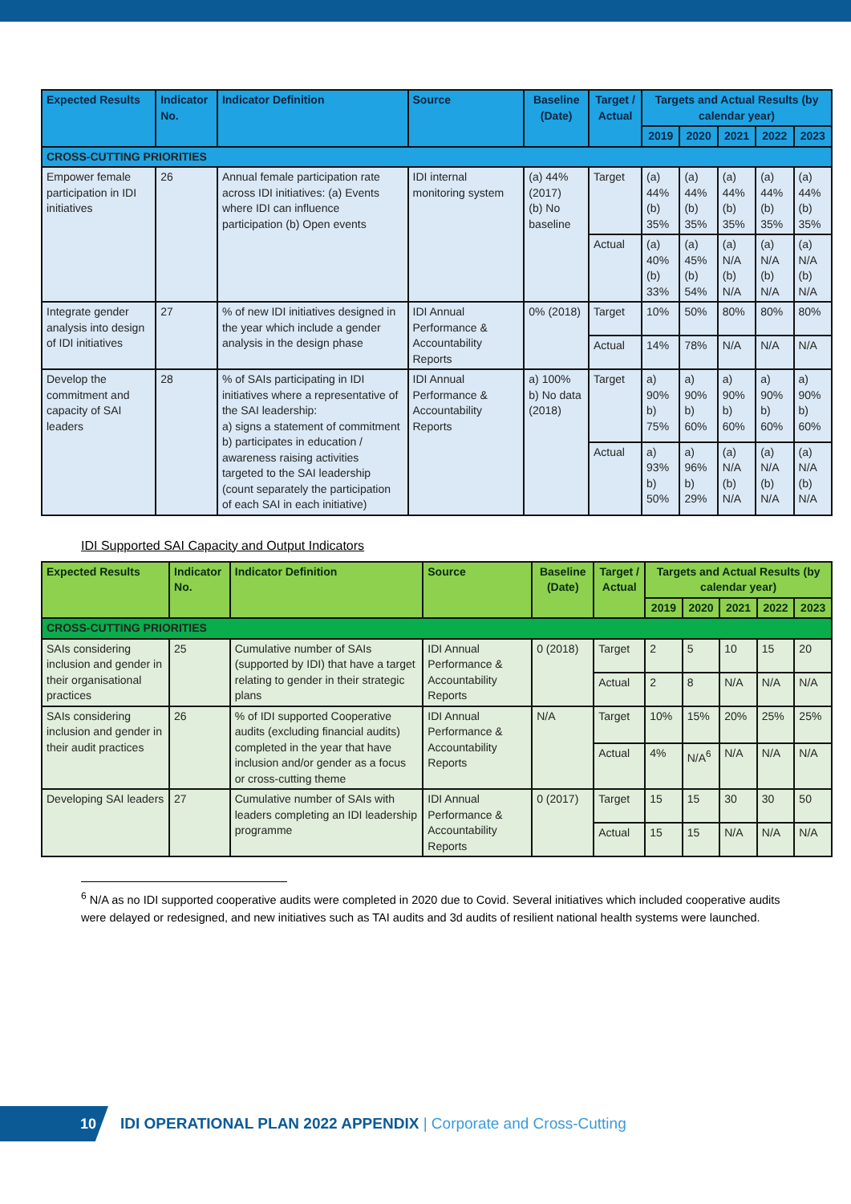| Expected Results | Indicator No. | Indicator Definition | Source | Baseline (Date) | Target / Actual | Targets and Actual Results (by calendar year) | | | | |
| --- | --- | --- | --- | --- | --- | --- | --- | --- | --- | --- |
| | | | | | | 2019 | 2020 | 2021 | 2022 | 2023 |
| CROSS-CUTTING PRIORITIES | | | | | | | | | | |
| Empower female participation in IDI initiatives | 26 | Annual female participation rate across IDI initiatives: (a) Events where IDI can influence participation (b) Open events | IDI internal monitoring system | (a) 44% (2017) (b) No baseline | Target | (a) 44% (b) 35% | (a) 44% (b) 35% | (a) 44% (b) 35% | (a) 44% (b) 35% | (a) 44% (b) 35% |
| | | | | | Actual | (a) 40% (b) 33% | (a) 45% (b) 54% | (a) N/A (b) N/A | (a) N/A (b) N/A | (a) N/A (b) N/A |
| Integrate gender analysis into design of IDI initiatives | 27 | % of new IDI initiatives designed in the year which include a gender analysis in the design phase | IDI Annual Performance & Accountability Reports | 0% (2018) | Target | 10% | 50% | 80% | 80% | 80% |
| | | | | | Actual | 14% | 78% | N/A | N/A | N/A |
| Develop the commitment and capacity of SAI leaders | 28 | % of SAIs participating in IDI initiatives where a representative of the SAI leadership: a) signs a statement of commitment b) participates in education / awareness raising activities targeted to the SAI leadership (count separately the participation of each SAI in each initiative) | IDI Annual Performance & Accountability Reports | a) 100% b) No data (2018) | Target | a) 90% b) 75% | a) 90% b) 60% | a) 90% b) 60% | a) 90% b) 60% | a) 90% b) 60% |
| | | | | | Actual | a) 93% b) 50% | a) 96% b) 29% | (a) N/A (b) N/A | (a) N/A (b) N/A | (a) N/A (b) N/A |
IDI Supported SAI Capacity and Output Indicators
| Expected Results | Indicator No. | Indicator Definition | Source | Baseline (Date) | Target / Actual | Targets and Actual Results (by calendar year) | | | | |
| --- | --- | --- | --- | --- | --- | --- | --- | --- | --- | --- |
| | | | | | | 2019 | 2020 | 2021 | 2022 | 2023 |
| CROSS-CUTTING PRIORITIES | | | | | | | | | | |
| SAIs considering inclusion and gender in their organisational practices | 25 | Cumulative number of SAIs (supported by IDI) that have a target relating to gender in their strategic plans | IDI Annual Performance & Accountability Reports | 0 (2018) | Target | 2 | 5 | 10 | 15 | 20 |
| | | | | | Actual | 2 | 8 | N/A | N/A | N/A |
| SAIs considering inclusion and gender in their audit practices | 26 | % of IDI supported Cooperative audits (excluding financial audits) completed in the year that have inclusion and/or gender as a focus or cross-cutting theme | IDI Annual Performance & Accountability Reports | N/A | Target | 10% | 15% | 20% | 25% | 25% |
| | | | | | Actual | 4% | N/A<sup>6</sup> | N/A | N/A | N/A |
| Developing SAI leaders | 27 | Cumulative number of SAIs with leaders completing an IDI leadership programme | IDI Annual Performance & Accountability Reports | 0 (2017) | Target | 15 | 15 | 30 | 30 | 50 |
| | | | | | Actual | 15 | 15 | N/A | N/A | N/A |
<sup>6</sup> N/A as no IDI supported cooperative audits were completed in 2020 due to Covid. Several initiatives which included cooperative audits were delayed or redesigned, and new initiatives such as TAI audits and 3d audits of resilient national health systems were launched.
10
IDI OPERATIONAL PLAN 2022 APPENDIX | Corporate and Cross-Cutting